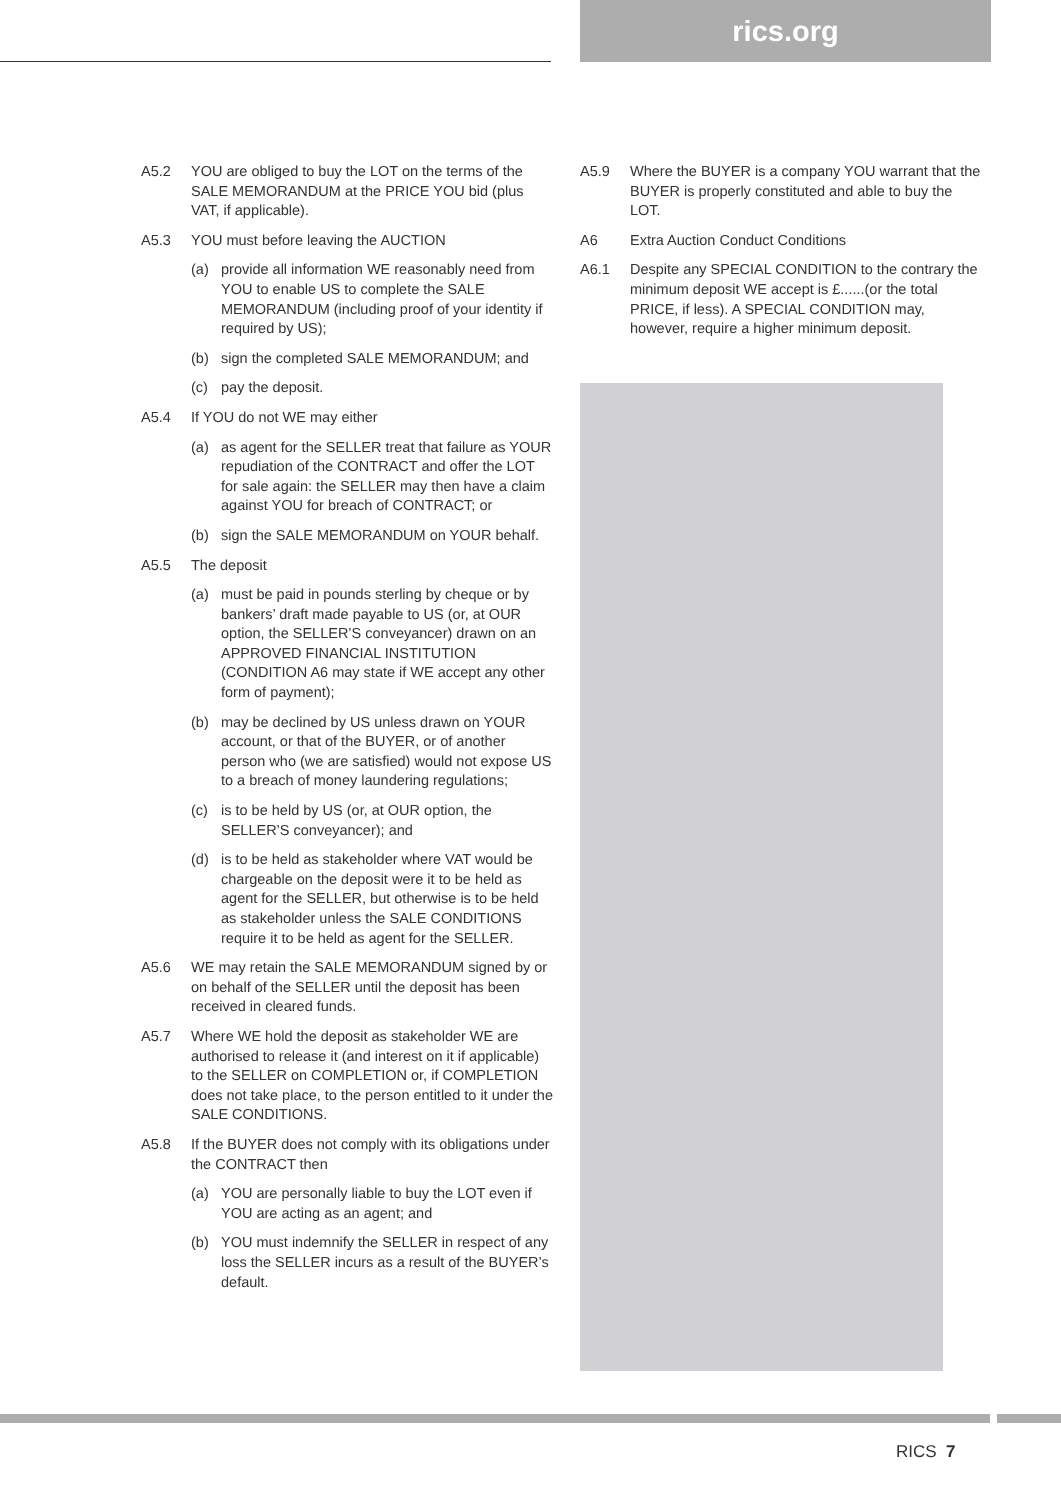rics.org
A5.2 YOU are obliged to buy the LOT on the terms of the SALE MEMORANDUM at the PRICE YOU bid (plus VAT, if applicable).
A5.3 YOU must before leaving the AUCTION
(a) provide all information WE reasonably need from YOU to enable US to complete the SALE MEMORANDUM (including proof of your identity if required by US);
(b) sign the completed SALE MEMORANDUM; and
(c) pay the deposit.
A5.4 If YOU do not WE may either
(a) as agent for the SELLER treat that failure as YOUR repudiation of the CONTRACT and offer the LOT for sale again: the SELLER may then have a claim against YOU for breach of CONTRACT; or
(b) sign the SALE MEMORANDUM on YOUR behalf.
A5.5 The deposit
(a) must be paid in pounds sterling by cheque or by bankers’ draft made payable to US (or, at OUR option, the SELLER’S conveyancer) drawn on an APPROVED FINANCIAL INSTITUTION (CONDITION A6 may state if WE accept any other form of payment);
(b) may be declined by US unless drawn on YOUR account, or that of the BUYER, or of another person who (we are satisfied) would not expose US to a breach of money laundering regulations;
(c) is to be held by US (or, at OUR option, the SELLER’S conveyancer); and
(d) is to be held as stakeholder where VAT would be chargeable on the deposit were it to be held as agent for the SELLER, but otherwise is to be held as stakeholder unless the SALE CONDITIONS require it to be held as agent for the SELLER.
A5.6 WE may retain the SALE MEMORANDUM signed by or on behalf of the SELLER until the deposit has been received in cleared funds.
A5.7 Where WE hold the deposit as stakeholder WE are authorised to release it (and interest on it if applicable) to the SELLER on COMPLETION or, if COMPLETION does not take place, to the person entitled to it under the SALE CONDITIONS.
A5.8 If the BUYER does not comply with its obligations under the CONTRACT then
(a) YOU are personally liable to buy the LOT even if YOU are acting as an agent; and
(b) YOU must indemnify the SELLER in respect of any loss the SELLER incurs as a result of the BUYER’s default.
A5.9 Where the BUYER is a company YOU warrant that the BUYER is properly constituted and able to buy the LOT.
A6 Extra Auction Conduct Conditions
A6.1 Despite any SPECIAL CONDITION to the contrary the minimum deposit WE accept is £......(or the total PRICE, if less). A SPECIAL CONDITION may, however, require a higher minimum deposit.
RICS 7